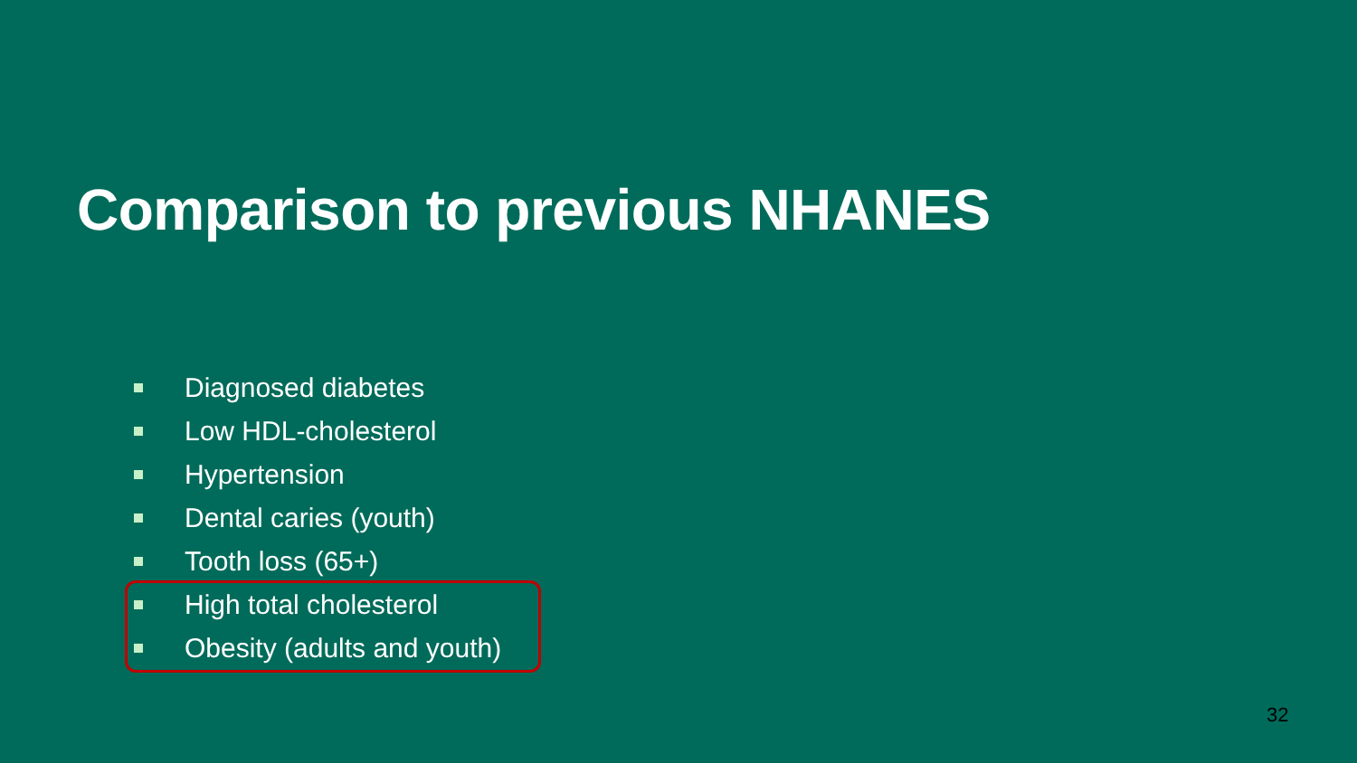Comparison to previous NHANES
Diagnosed diabetes
Low HDL-cholesterol
Hypertension
Dental caries (youth)
Tooth loss (65+)
High total cholesterol
Obesity (adults and youth)
32